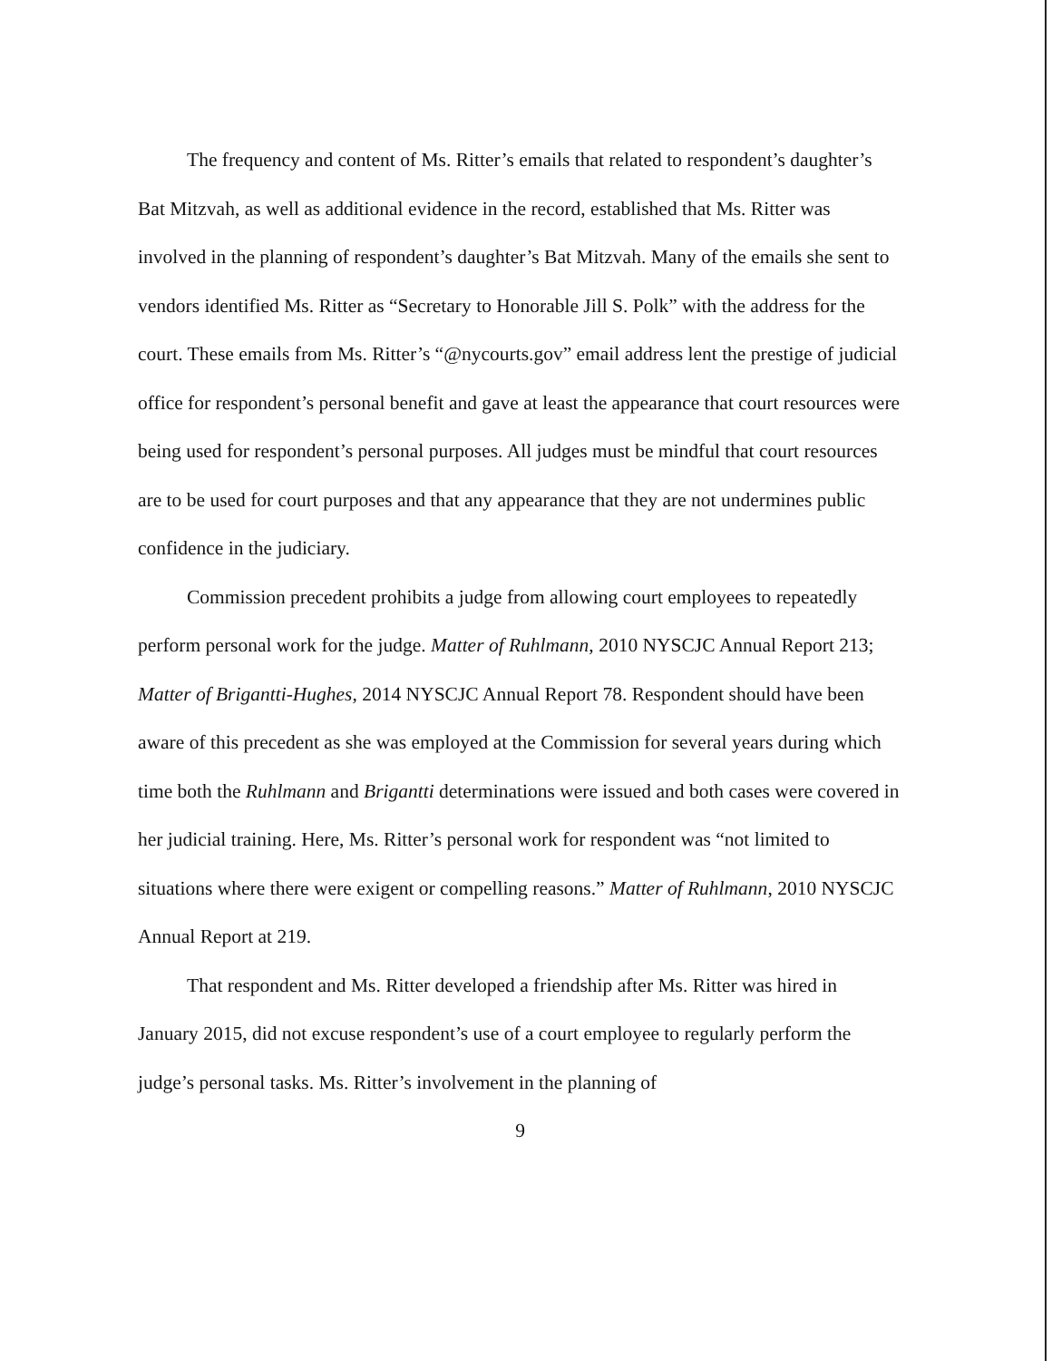The frequency and content of Ms. Ritter’s emails that related to respondent’s daughter’s Bat Mitzvah, as well as additional evidence in the record, established that Ms. Ritter was involved in the planning of respondent’s daughter’s Bat Mitzvah. Many of the emails she sent to vendors identified Ms. Ritter as “Secretary to Honorable Jill S. Polk” with the address for the court. These emails from Ms. Ritter’s “@nycourts.gov” email address lent the prestige of judicial office for respondent’s personal benefit and gave at least the appearance that court resources were being used for respondent’s personal purposes. All judges must be mindful that court resources are to be used for court purposes and that any appearance that they are not undermines public confidence in the judiciary.
Commission precedent prohibits a judge from allowing court employees to repeatedly perform personal work for the judge. Matter of Ruhlmann, 2010 NYSCJC Annual Report 213; Matter of Brigantti-Hughes, 2014 NYSCJC Annual Report 78. Respondent should have been aware of this precedent as she was employed at the Commission for several years during which time both the Ruhlmann and Brigantti determinations were issued and both cases were covered in her judicial training. Here, Ms. Ritter’s personal work for respondent was “not limited to situations where there were exigent or compelling reasons.” Matter of Ruhlmann, 2010 NYSCJC Annual Report at 219.
That respondent and Ms. Ritter developed a friendship after Ms. Ritter was hired in January 2015, did not excuse respondent’s use of a court employee to regularly perform the judge’s personal tasks. Ms. Ritter’s involvement in the planning of
9